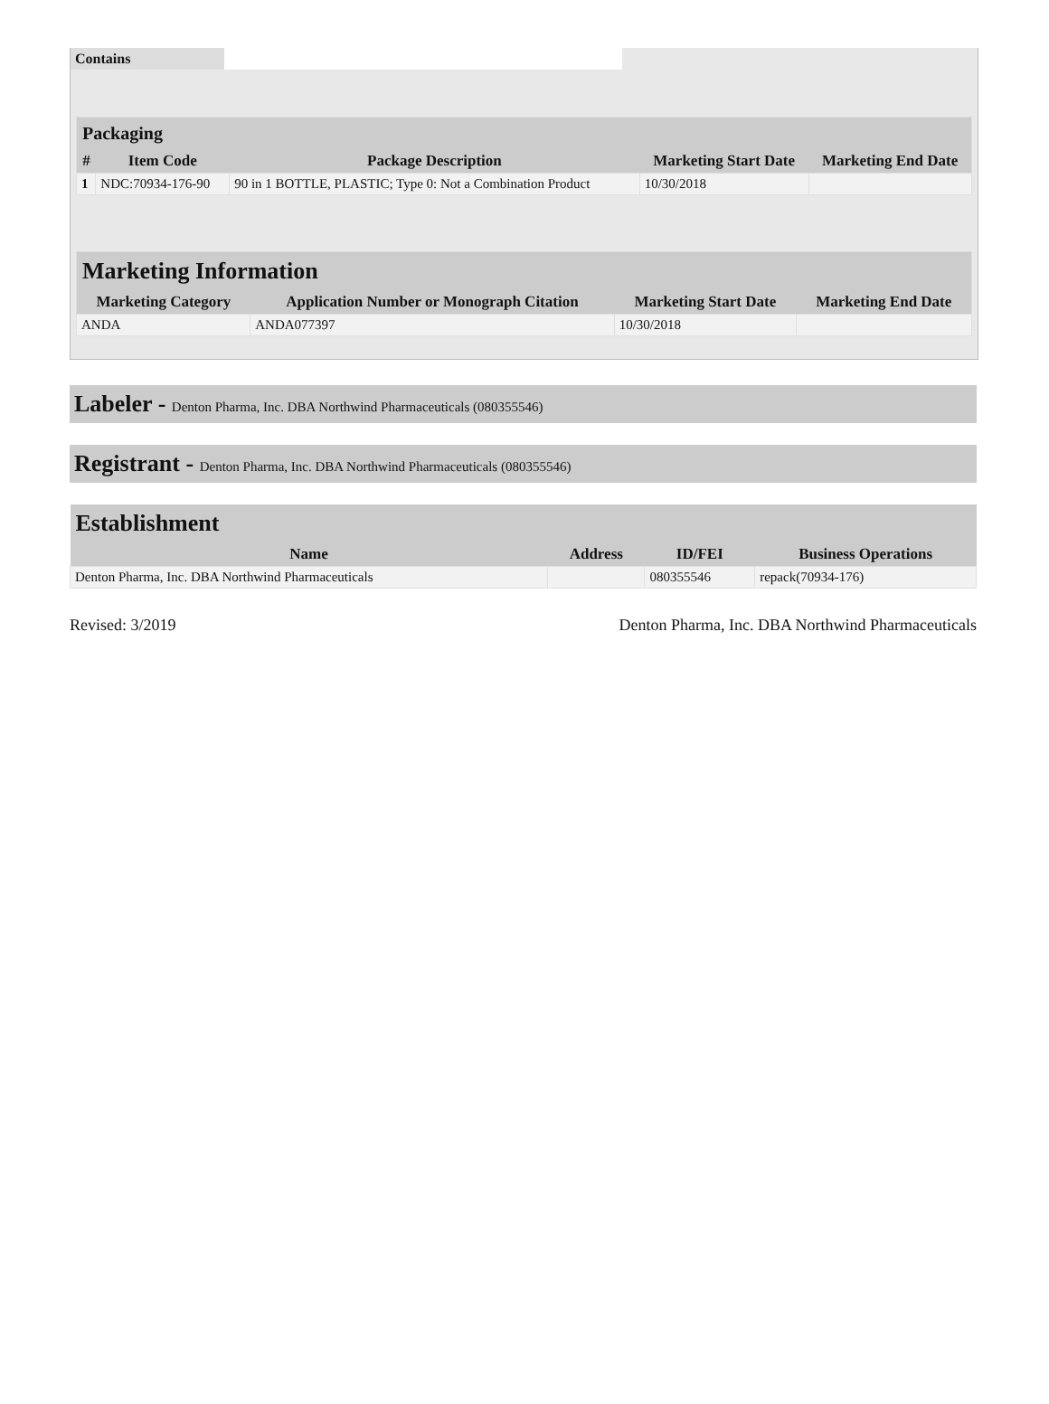| Contains | |
| Packaging | | | | |
| --- | --- | --- | --- | --- |
| # | Item Code | Package Description | Marketing Start Date | Marketing End Date |
| 1 | NDC:70934-176-90 | 90 in 1 BOTTLE, PLASTIC; Type 0: Not a Combination Product | 10/30/2018 | |
| Marketing Information | | | |
| --- | --- | --- | --- |
| Marketing Category | Application Number or Monograph Citation | Marketing Start Date | Marketing End Date |
| ANDA | ANDA077397 | 10/30/2018 | |
Labeler - Denton Pharma, Inc. DBA Northwind Pharmaceuticals (080355546)
Registrant - Denton Pharma, Inc. DBA Northwind Pharmaceuticals (080355546)
| Establishment | | | |
| --- | --- | --- | --- |
| Name | Address | ID/FEI | Business Operations |
| Denton Pharma, Inc. DBA Northwind Pharmaceuticals | | 080355546 | repack(70934-176) |
Revised: 3/2019 Denton Pharma, Inc. DBA Northwind Pharmaceuticals